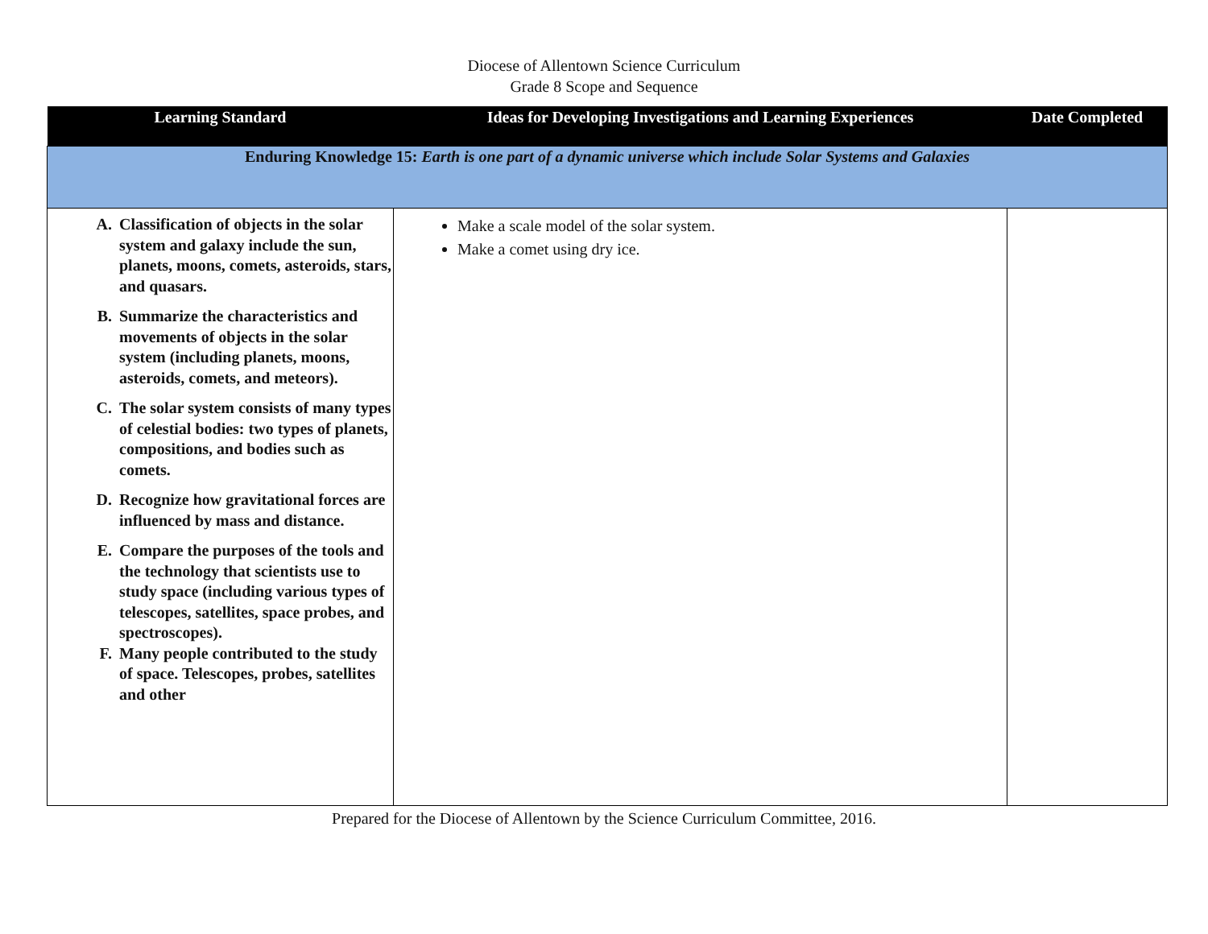Diocese of Allentown Science Curriculum
Grade 8 Scope and Sequence
| Learning Standard | Ideas for Developing Investigations and Learning Experiences | Date Completed |
| --- | --- | --- |
| Enduring Knowledge 15: Earth is one part of a dynamic universe which include Solar Systems and Galaxies | | |
| A. Classification of objects in the solar system and galaxy include the sun, planets, moons, comets, asteroids, stars, and quasars. B. Summarize the characteristics and movements of objects in the solar system (including planets, moons, asteroids, comets, and meteors). C. The solar system consists of many types of celestial bodies: two types of planets, compositions, and bodies such as comets. D. Recognize how gravitational forces are influenced by mass and distance. E. Compare the purposes of the tools and the technology that scientists use to study space (including various types of telescopes, satellites, space probes, and spectroscopes). F. Many people contributed to the study of space. Telescopes, probes, satellites and other | Make a scale model of the solar system. Make a comet using dry ice. | |
Prepared for the Diocese of Allentown by the Science Curriculum Committee, 2016.